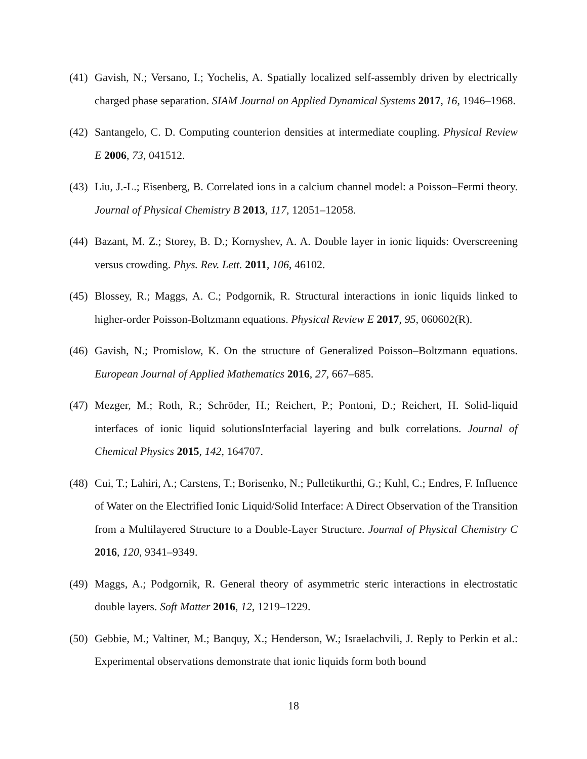(41) Gavish, N.; Versano, I.; Yochelis, A. Spatially localized self-assembly driven by electrically charged phase separation. SIAM Journal on Applied Dynamical Systems 2017, 16, 1946–1968.
(42) Santangelo, C. D. Computing counterion densities at intermediate coupling. Physical Review E 2006, 73, 041512.
(43) Liu, J.-L.; Eisenberg, B. Correlated ions in a calcium channel model: a Poisson–Fermi theory. Journal of Physical Chemistry B 2013, 117, 12051–12058.
(44) Bazant, M. Z.; Storey, B. D.; Kornyshev, A. A. Double layer in ionic liquids: Overscreening versus crowding. Phys. Rev. Lett. 2011, 106, 46102.
(45) Blossey, R.; Maggs, A. C.; Podgornik, R. Structural interactions in ionic liquids linked to higher-order Poisson-Boltzmann equations. Physical Review E 2017, 95, 060602(R).
(46) Gavish, N.; Promislow, K. On the structure of Generalized Poisson–Boltzmann equations. European Journal of Applied Mathematics 2016, 27, 667–685.
(47) Mezger, M.; Roth, R.; Schröder, H.; Reichert, P.; Pontoni, D.; Reichert, H. Solid-liquid interfaces of ionic liquid solutionsInterfacial layering and bulk correlations. Journal of Chemical Physics 2015, 142, 164707.
(48) Cui, T.; Lahiri, A.; Carstens, T.; Borisenko, N.; Pulletikurthi, G.; Kuhl, C.; Endres, F. Influence of Water on the Electrified Ionic Liquid/Solid Interface: A Direct Observation of the Transition from a Multilayered Structure to a Double-Layer Structure. Journal of Physical Chemistry C 2016, 120, 9341–9349.
(49) Maggs, A.; Podgornik, R. General theory of asymmetric steric interactions in electrostatic double layers. Soft Matter 2016, 12, 1219–1229.
(50) Gebbie, M.; Valtiner, M.; Banquy, X.; Henderson, W.; Israelachvili, J. Reply to Perkin et al.: Experimental observations demonstrate that ionic liquids form both bound
18